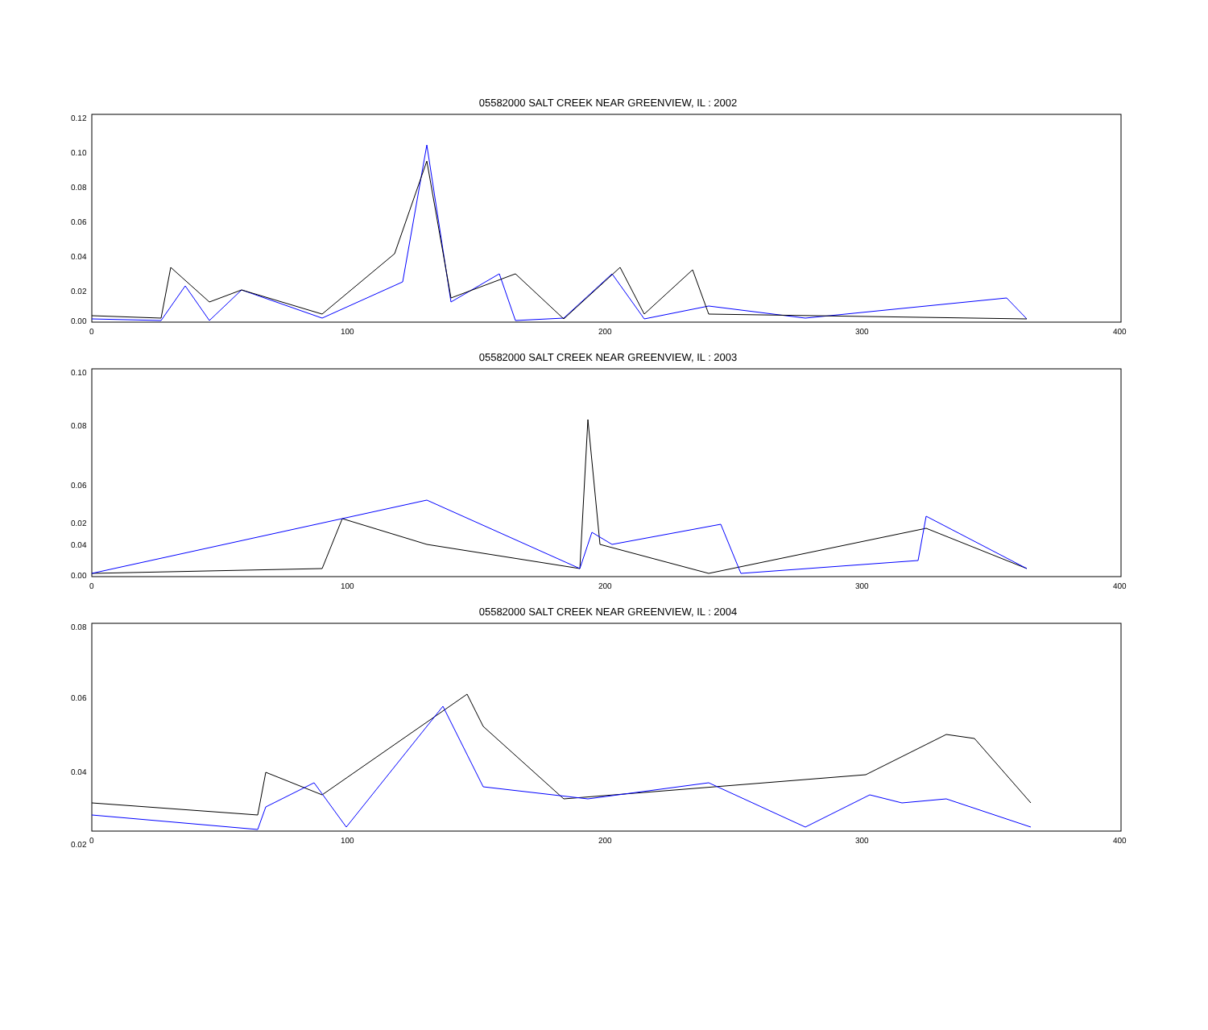05582000 SALT CREEK NEAR GREENVIEW, IL : 2002
0.12
0.10
0.08
0.06
0.04
0.02
0.00
0
100
200
300
400
05582000 SALT CREEK NEAR GREENVIEW, IL : 2003
0.10
0.08
0.06
0.04
0.02
0.00
0
100
200
300
400
05582000 SALT CREEK NEAR GREENVIEW, IL : 2004
0.08
0.06
0.04
0.02
0
100
200
300
400